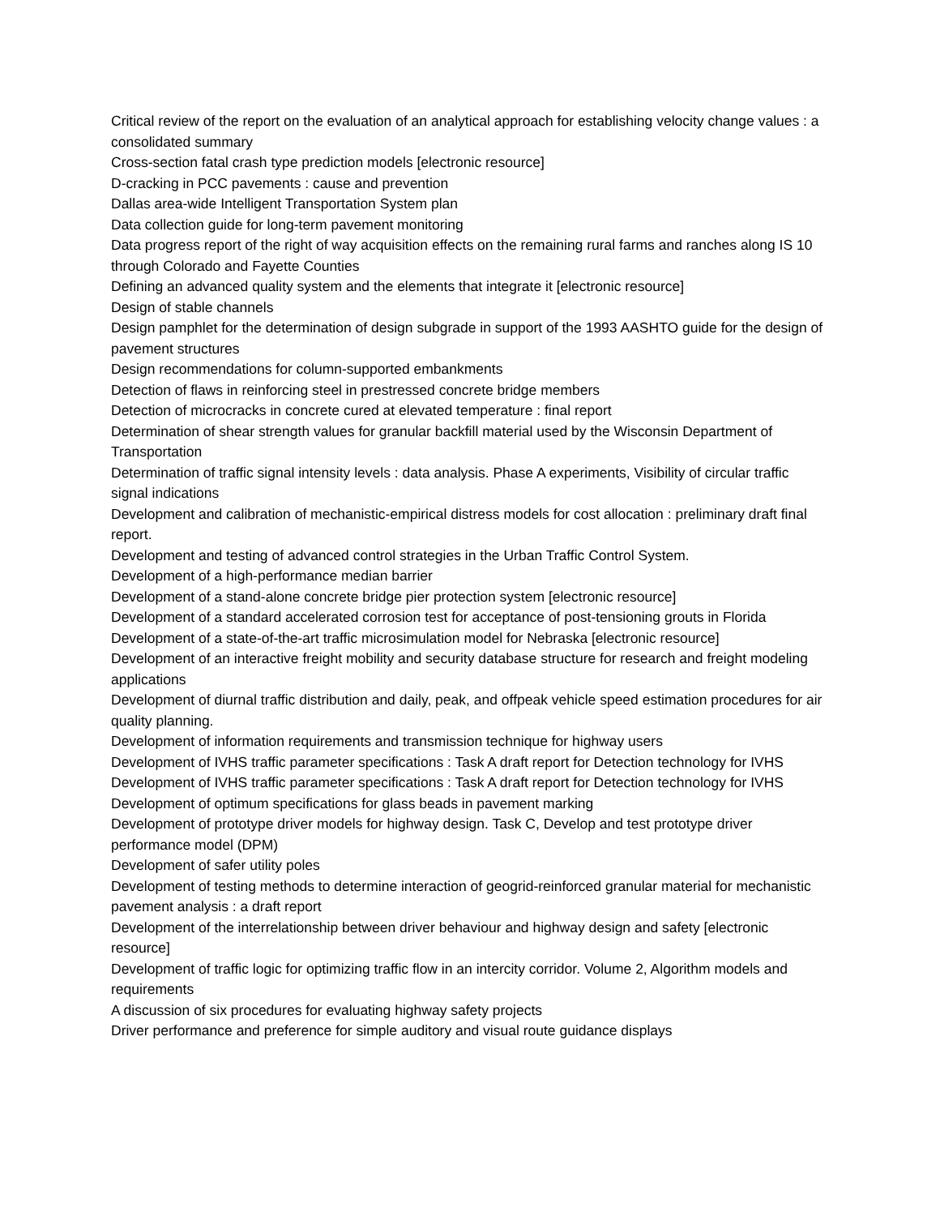Critical review of the report on the evaluation of an analytical approach for establishing velocity change values : a consolidated summary
Cross-section fatal crash type prediction models [electronic resource]
D-cracking in PCC pavements : cause and prevention
Dallas area-wide Intelligent Transportation System plan
Data collection guide for long-term pavement monitoring
Data progress report of the right of way acquisition effects on the remaining rural farms and ranches along IS 10 through Colorado and Fayette Counties
Defining an advanced quality system and the elements that integrate it [electronic resource]
Design of stable channels
Design pamphlet for the determination of design subgrade in support of the 1993 AASHTO guide for the design of pavement structures
Design recommendations for column-supported embankments
Detection of flaws in reinforcing steel in prestressed concrete bridge members
Detection of microcracks in concrete cured at elevated temperature : final report
Determination of shear strength values for granular backfill material used by the Wisconsin Department of Transportation
Determination of traffic signal intensity levels : data analysis. Phase A experiments, Visibility of circular traffic signal indications
Development and calibration of mechanistic-empirical distress models for cost allocation : preliminary draft final report.
Development and testing of advanced control strategies in the Urban Traffic Control System.
Development of a high-performance median barrier
Development of a stand-alone concrete bridge pier protection system [electronic resource]
Development of a standard accelerated corrosion test for acceptance of post-tensioning grouts in Florida
Development of a state-of-the-art traffic microsimulation model for Nebraska [electronic resource]
Development of an interactive freight mobility and security database structure for research and freight modeling applications
Development of diurnal traffic distribution and daily, peak, and offpeak vehicle speed estimation procedures for air quality planning.
Development of information requirements and transmission technique for highway users
Development of IVHS traffic parameter specifications : Task A draft report for Detection technology for IVHS
Development of IVHS traffic parameter specifications : Task A draft report for Detection technology for IVHS
Development of optimum specifications for glass beads in pavement marking
Development of prototype driver models for highway design. Task C, Develop and test prototype driver performance model (DPM)
Development of safer utility poles
Development of testing methods to determine interaction of geogrid-reinforced granular material for mechanistic pavement analysis : a draft report
Development of the interrelationship between driver behaviour and highway design and safety [electronic resource]
Development of traffic logic for optimizing traffic flow in an intercity corridor. Volume 2, Algorithm models and requirements
A discussion of six procedures for evaluating highway safety projects
Driver performance and preference for simple auditory and visual route guidance displays